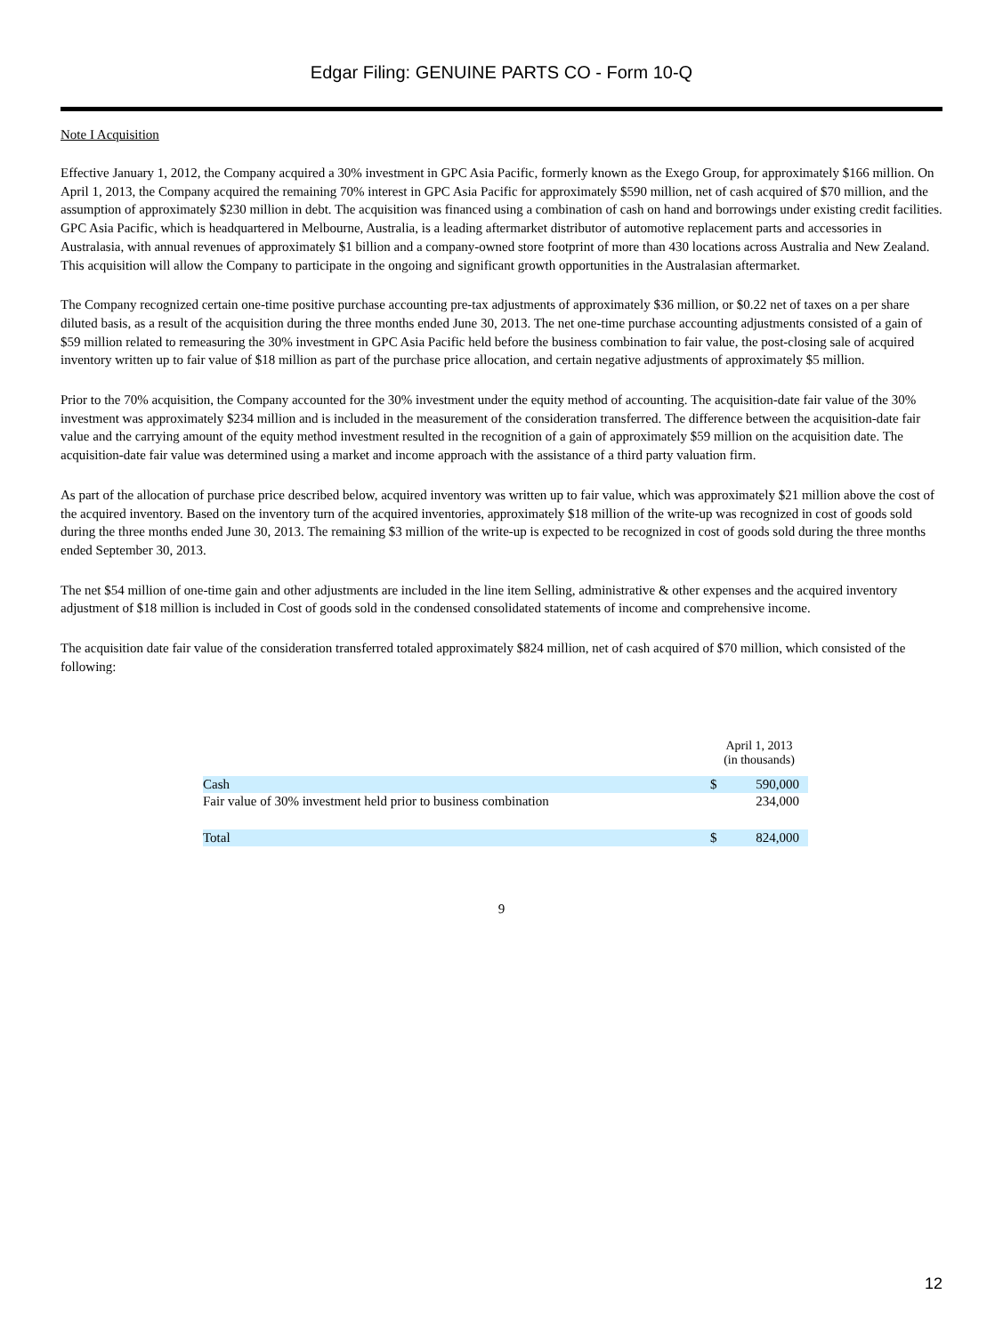Edgar Filing: GENUINE PARTS CO - Form 10-Q
Note I Acquisition
Effective January 1, 2012, the Company acquired a 30% investment in GPC Asia Pacific, formerly known as the Exego Group, for approximately $166 million. On April 1, 2013, the Company acquired the remaining 70% interest in GPC Asia Pacific for approximately $590 million, net of cash acquired of $70 million, and the assumption of approximately $230 million in debt. The acquisition was financed using a combination of cash on hand and borrowings under existing credit facilities. GPC Asia Pacific, which is headquartered in Melbourne, Australia, is a leading aftermarket distributor of automotive replacement parts and accessories in Australasia, with annual revenues of approximately $1 billion and a company-owned store footprint of more than 430 locations across Australia and New Zealand. This acquisition will allow the Company to participate in the ongoing and significant growth opportunities in the Australasian aftermarket.
The Company recognized certain one-time positive purchase accounting pre-tax adjustments of approximately $36 million, or $0.22 net of taxes on a per share diluted basis, as a result of the acquisition during the three months ended June 30, 2013. The net one-time purchase accounting adjustments consisted of a gain of $59 million related to remeasuring the 30% investment in GPC Asia Pacific held before the business combination to fair value, the post-closing sale of acquired inventory written up to fair value of $18 million as part of the purchase price allocation, and certain negative adjustments of approximately $5 million.
Prior to the 70% acquisition, the Company accounted for the 30% investment under the equity method of accounting. The acquisition-date fair value of the 30% investment was approximately $234 million and is included in the measurement of the consideration transferred. The difference between the acquisition-date fair value and the carrying amount of the equity method investment resulted in the recognition of a gain of approximately $59 million on the acquisition date. The acquisition-date fair value was determined using a market and income approach with the assistance of a third party valuation firm.
As part of the allocation of purchase price described below, acquired inventory was written up to fair value, which was approximately $21 million above the cost of the acquired inventory. Based on the inventory turn of the acquired inventories, approximately $18 million of the write-up was recognized in cost of goods sold during the three months ended June 30, 2013. The remaining $3 million of the write-up is expected to be recognized in cost of goods sold during the three months ended September 30, 2013.
The net $54 million of one-time gain and other adjustments are included in the line item Selling, administrative & other expenses and the acquired inventory adjustment of $18 million is included in Cost of goods sold in the condensed consolidated statements of income and comprehensive income.
The acquisition date fair value of the consideration transferred totaled approximately $824 million, net of cash acquired of $70 million, which consisted of the following:
| | April 1, 2013 (in thousands) | |
| --- | --- | --- |
| Cash | $ | 590,000 |
| Fair value of 30% investment held prior to business combination | | 234,000 |
| Total | $ | 824,000 |
9
12